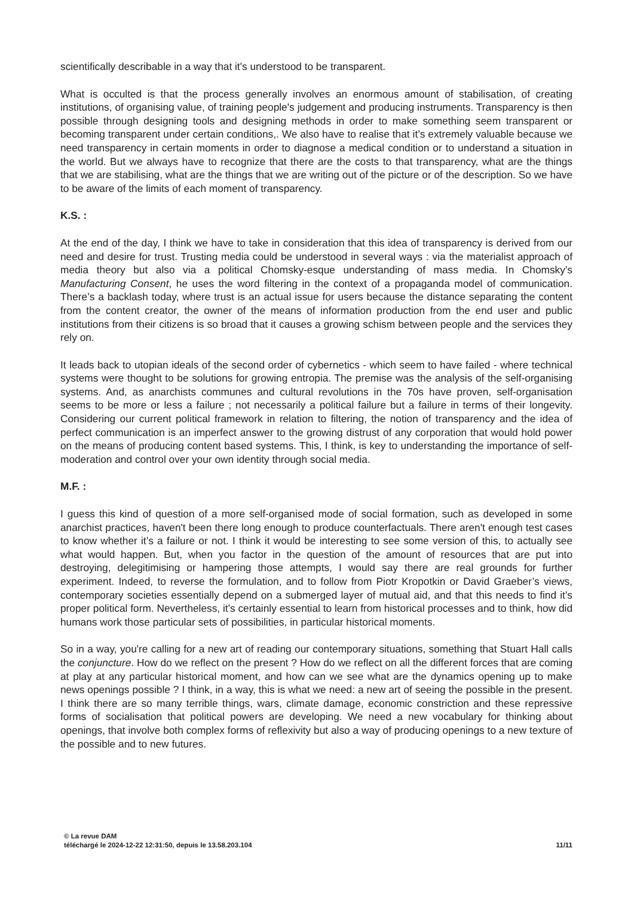scientifically describable in a way that it's understood to be transparent.
What is occulted is that the process generally involves an enormous amount of stabilisation, of creating institutions, of organising value, of training people's judgement and producing instruments. Transparency is then possible through designing tools and designing methods in order to make something seem transparent or becoming transparent under certain conditions,. We also have to realise that it’s extremely valuable because we need transparency in certain moments in order to diagnose a medical condition or to understand a situation in the world. But we always have to recognize that there are the costs to that transparency, what are the things that we are stabilising, what are the things that we are writing out of the picture or of the description. So we have to be aware of the limits of each moment of transparency.
K.S. :
At the end of the day, I think we have to take in consideration that this idea of transparency is derived from our need and desire for trust. Trusting media could be understood in several ways : via the materialist approach of media theory but also via a political Chomsky-esque understanding of mass media. In Chomsky’s Manufacturing Consent, he uses the word filtering in the context of a propaganda model of communication. There’s a backlash today, where trust is an actual issue for users because the distance separating the content from the content creator, the owner of the means of information production from the end user and public institutions from their citizens is so broad that it causes a growing schism between people and the services they rely on.
It leads back to utopian ideals of the second order of cybernetics - which seem to have failed - where technical systems were thought to be solutions for growing entropia. The premise was the analysis of the self-organising systems. And, as anarchists communes and cultural revolutions in the 70s have proven, self-organisation seems to be more or less a failure ; not necessarily a political failure but a failure in terms of their longevity. Considering our current political framework in relation to filtering, the notion of transparency and the idea of perfect communication is an imperfect answer to the growing distrust of any corporation that would hold power on the means of producing content based systems. This, I think, is key to understanding the importance of self-moderation and control over your own identity through social media.
M.F. :
I guess this kind of question of a more self-organised mode of social formation, such as developed in some anarchist practices, haven't been there long enough to produce counterfactuals. There aren't enough test cases to know whether it’s a failure or not. I think it would be interesting to see some version of this, to actually see what would happen. But, when you factor in the question of the amount of resources that are put into destroying, delegitimising or hampering those attempts, I would say there are real grounds for further experiment. Indeed, to reverse the formulation, and to follow from Piotr Kropotkin or David Graeber’s views, contemporary societies essentially depend on a submerged layer of mutual aid, and that this needs to find it’s proper political form. Nevertheless, it's certainly essential to learn from historical processes and to think, how did humans work those particular sets of possibilities, in particular historical moments.
So in a way, you're calling for a new art of reading our contemporary situations, something that Stuart Hall calls the conjuncture. How do we reflect on the present ? How do we reflect on all the different forces that are coming at play at any particular historical moment, and how can we see what are the dynamics opening up to make news openings possible ? I think, in a way, this is what we need: a new art of seeing the possible in the present. I think there are so many terrible things, wars, climate damage, economic constriction and these repressive forms of socialisation that political powers are developing. We need a new vocabulary for thinking about openings, that involve both complex forms of reflexivity but also a way of producing openings to a new texture of the possible and to new futures.
© La revue DAM
téléchargé le 2024-12-22 12:31:50, depuis le 13.58.203.104 11/11